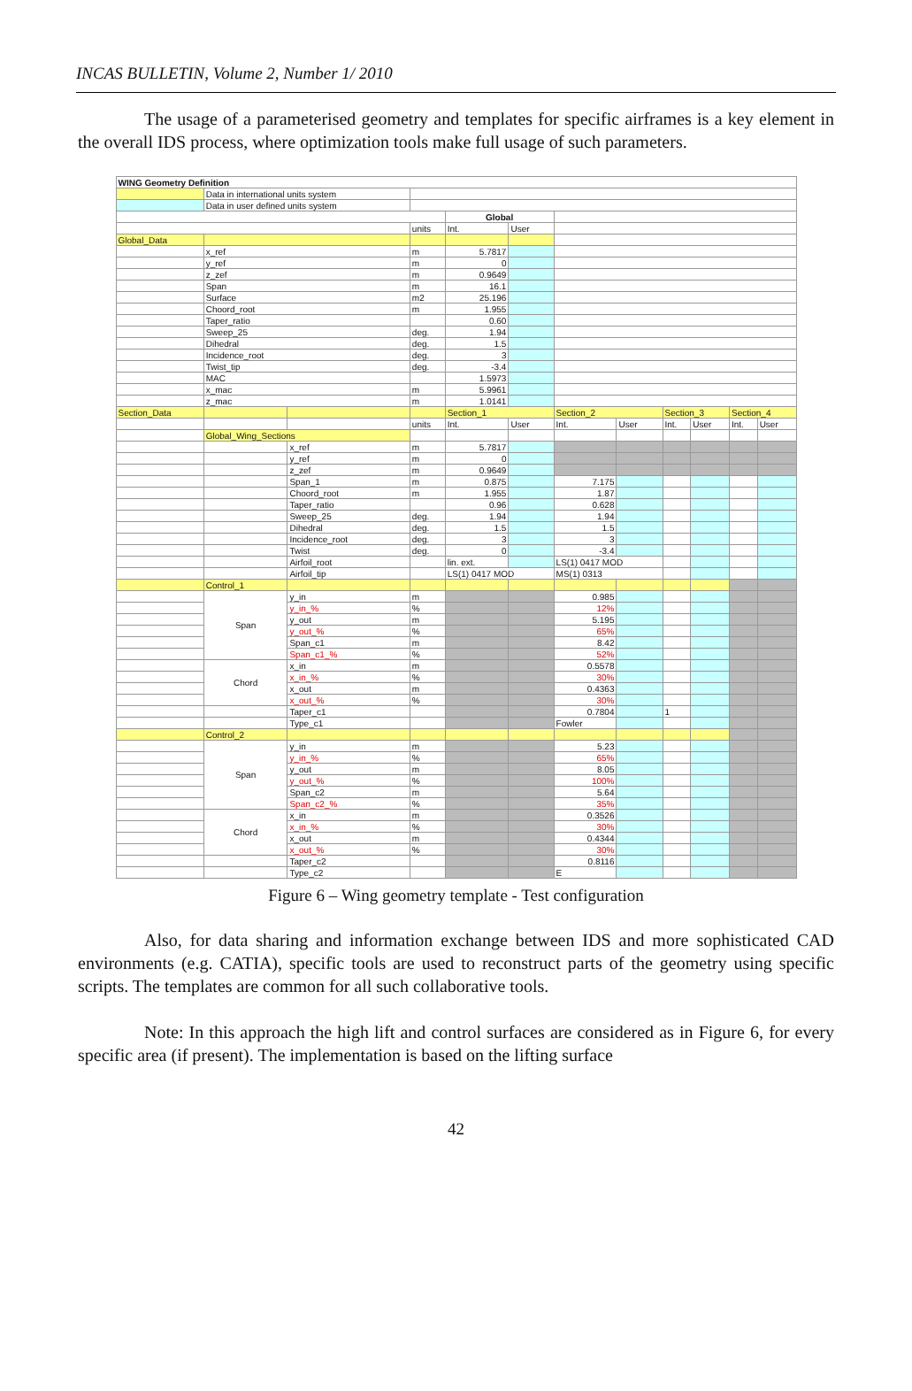INCAS BULLETIN, Volume 2, Number 1/ 2010
The usage of a parameterised geometry and templates for specific airframes is a key element in the overall IDS process, where optimization tools make full usage of such parameters.
| WING Geometry Definition | | | | | | | | | | | |
| --- | --- | --- | --- | --- | --- | --- | --- | --- | --- | --- | --- |
| | Data in international units system | | | | | | | | | | |
| | Data in user defined units system | | | | | | | | | | |
| | | | | Global | | | | | | | |
| | | | units | Int. | User | | | | | | |
| Global_Data | | | | | | | | | | | |
| | x_ref | | m | 5.7817 | | | | | | | |
| | y_ref | | m | 0 | | | | | | | |
| | z_zef | | m | 0.9649 | | | | | | | |
| | Span | | m | 16.1 | | | | | | | |
| | Surface | | m2 | 25.196 | | | | | | | |
| | Choord_root | | m | 1.955 | | | | | | | |
| | Taper_ratio | | | 0.60 | | | | | | | |
| | Sweep_25 | | deg. | 1.94 | | | | | | | |
| | Dihedral | | deg. | 1.5 | | | | | | | |
| | Incidence_root | | deg. | 3 | | | | | | | |
| | Twist_tip | | deg. | -3.4 | | | | | | | |
| | MAC | | | 1.5973 | | | | | | | |
| | x_mac | | m | 5.9961 | | | | | | | |
| | z_mac | | m | 1.0141 | | | | | | | |
| Section_Data | | | | Section_1 | | Section_2 | | Section_3 | | Section_4 | |
| | | | units | Int. | User | Int. | User | Int. | User | Int. | User |
| | Global_Wing_Sections | | | | | | | | | | |
| | | x_ref | m | 5.7817 | | | | | | | |
| | | y_ref | m | 0 | | | | | | | |
| | | z_zef | m | 0.9649 | | | | | | | |
| | | Span_1 | m | 0.875 | | 7.175 | | | | | |
| | | Choord_root | m | 1.955 | | 1.87 | | | | | |
| | | Taper_ratio | | 0.96 | | 0.628 | | | | | |
| | | Sweep_25 | deg. | 1.94 | | 1.94 | | | | | |
| | | Dihedral | deg. | 1.5 | | 1.5 | | | | | |
| | | Incidence_root | deg. | 3 | | 3 | | | | | |
| | | Twist | deg. | 0 | | -3.4 | | | | | |
| | | Airfoil_root | | lin. ext. | | LS(1) 0417 MOD | | | | | |
| | | Airfoil_tip | | LS(1) 0417 MOD | | MS(1) 0313 | | | | | |
| | Control_1 | | | | | | | | | | |
| | Span | y_in | m | | | 0.985 | | | | | |
| | | y_in_% | % | | | 12% | | | | | |
| | | y_out | m | | | 5.195 | | | | | |
| | | y_out_% | % | | | 65% | | | | | |
| | | Span_c1 | m | | | 8.42 | | | | | |
| | | Span_c1_% | % | | | 52% | | | | | |
| | Chord | x_in | m | | | 0.5578 | | | | | |
| | | x_in_% | % | | | 30% | | | | | |
| | | x_out | m | | | 0.4363 | | | | | |
| | | x_out_% | % | | | 30% | | | | | |
| | | Taper_c1 | | | | 0.7804 | | 1 | | | |
| | | Type_c1 | | | | Fowler | | | | | |
| | Control_2 | | | | | | | | | | |
| | Span | y_in | m | | | 5.23 | | | | | |
| | | y_in_% | % | | | 65% | | | | | |
| | | y_out | m | | | 8.05 | | | | | |
| | | y_out_% | % | | | 100% | | | | | |
| | | Span_c2 | m | | | 5.64 | | | | | |
| | | Span_c2_% | % | | | 35% | | | | | |
| | Chord | x_in | m | | | 0.3526 | | | | | |
| | | x_in_% | % | | | 30% | | | | | |
| | | x_out | m | | | 0.4344 | | | | | |
| | | x_out_% | % | | | 30% | | | | | |
| | | Taper_c2 | | | | 0.8116 | | | | | |
| | | Type_c2 | | | | E | | | | | |
Figure 6 – Wing geometry template - Test configuration
Also, for data sharing and information exchange between IDS and more sophisticated CAD environments (e.g. CATIA), specific tools are used to reconstruct parts of the geometry using specific scripts. The templates are common for all such collaborative tools.
Note: In this approach the high lift and control surfaces are considered as in Figure 6, for every specific area (if present). The implementation is based on the lifting surface
42